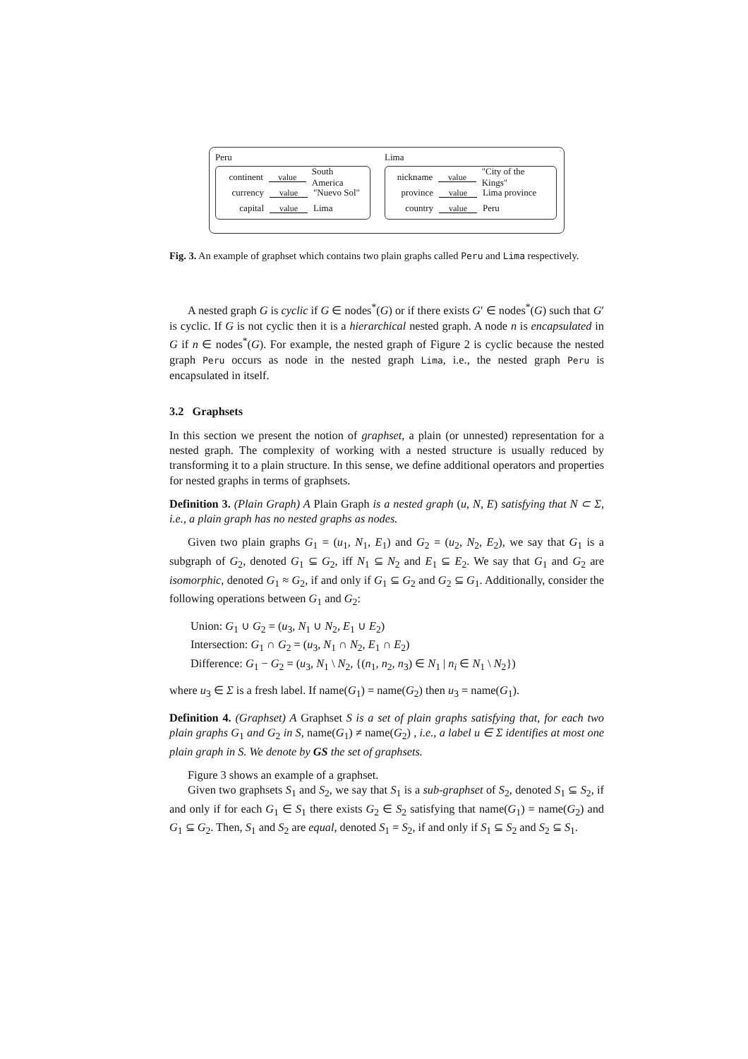Peru
continent value South America
currency value "Nuevo Sol"
capital value Lima
Lima
nickname value "City of the Kings"
province value Lima province
country value Peru
Fig. 3. An example of graphset which contains two plain graphs called Peru and Lima respectively.
A nested graph G is cyclic if G ∈ nodes<sup>*</sup>(G) or if there exists G′ ∈ nodes<sup>*</sup>(G) such that G′ is cyclic. If G is not cyclic then it is a hierarchical nested graph. A node n is encapsulated in G if n ∈ nodes<sup>*</sup>(G). For example, the nested graph of Figure 2 is cyclic because the nested graph Peru occurs as node in the nested graph Lima, i.e., the nested graph Peru is encapsulated in itself.
3.2 Graphsets
In this section we present the notion of graphset, a plain (or unnested) representation for a nested graph. The complexity of working with a nested structure is usually reduced by transforming it to a plain structure. In this sense, we define additional operators and properties for nested graphs in terms of graphsets.
Definition 3. (Plain Graph) A Plain Graph is a nested graph (u, N, E) satisfying that N ⊂ Σ, i.e., a plain graph has no nested graphs as nodes.
Given two plain graphs G<sub>1</sub> = (u<sub>1</sub>, N<sub>1</sub>, E<sub>1</sub>) and G<sub>2</sub> = (u<sub>2</sub>, N<sub>2</sub>, E<sub>2</sub>), we say that G<sub>1</sub> is a subgraph of G<sub>2</sub>, denoted G<sub>1</sub> ⊆ G<sub>2</sub>, iff N<sub>1</sub> ⊆ N<sub>2</sub> and E<sub>1</sub> ⊆ E<sub>2</sub>. We say that G<sub>1</sub> and G<sub>2</sub> are isomorphic, denoted G<sub>1</sub> ≈ G<sub>2</sub>, if and only if G<sub>1</sub> ⊆ G<sub>2</sub> and G<sub>2</sub> ⊆ G<sub>1</sub>. Additionally, consider the following operations between G<sub>1</sub> and G<sub>2</sub>:
Union: G<sub>1</sub> ∪ G<sub>2</sub> = (u<sub>3</sub>, N<sub>1</sub> ∪ N<sub>2</sub>, E<sub>1</sub> ∪ E<sub>2</sub>)
Intersection: G<sub>1</sub> ∩ G<sub>2</sub> = (u<sub>3</sub>, N<sub>1</sub> ∩ N<sub>2</sub>, E<sub>1</sub> ∩ E<sub>2</sub>)
Difference: G<sub>1</sub> − G<sub>2</sub> = (u<sub>3</sub>, N<sub>1</sub> \ N<sub>2</sub>, {(n<sub>1</sub>, n<sub>2</sub>, n<sub>3</sub>) ∈ N<sub>1</sub> | n<sub>i</sub> ∈ N<sub>1</sub> \ N<sub>2</sub>})
where u<sub>3</sub> ∈ Σ is a fresh label. If name(G<sub>1</sub>) = name(G<sub>2</sub>) then u<sub>3</sub> = name(G<sub>1</sub>).
Definition 4. (Graphset) A Graphset S is a set of plain graphs satisfying that, for each two plain graphs G<sub>1</sub> and G<sub>2</sub> in S, name(G<sub>1</sub>) ≠ name(G<sub>2</sub>) , i.e., a label u ∈ Σ identifies at most one plain graph in S. We denote by GS the set of graphsets.
Figure 3 shows an example of a graphset.
Given two graphsets S<sub>1</sub> and S<sub>2</sub>, we say that S<sub>1</sub> is a sub-graphset of S<sub>2</sub>, denoted S<sub>1</sub> ⊆ S<sub>2</sub>, if and only if for each G<sub>1</sub> ∈ S<sub>1</sub> there exists G<sub>2</sub> ∈ S<sub>2</sub> satisfying that name(G<sub>1</sub>) = name(G<sub>2</sub>) and G<sub>1</sub> ⊆ G<sub>2</sub>. Then, S<sub>1</sub> and S<sub>2</sub> are equal, denoted S<sub>1</sub> = S<sub>2</sub>, if and only if S<sub>1</sub> ⊆ S<sub>2</sub> and S<sub>2</sub> ⊆ S<sub>1</sub>.